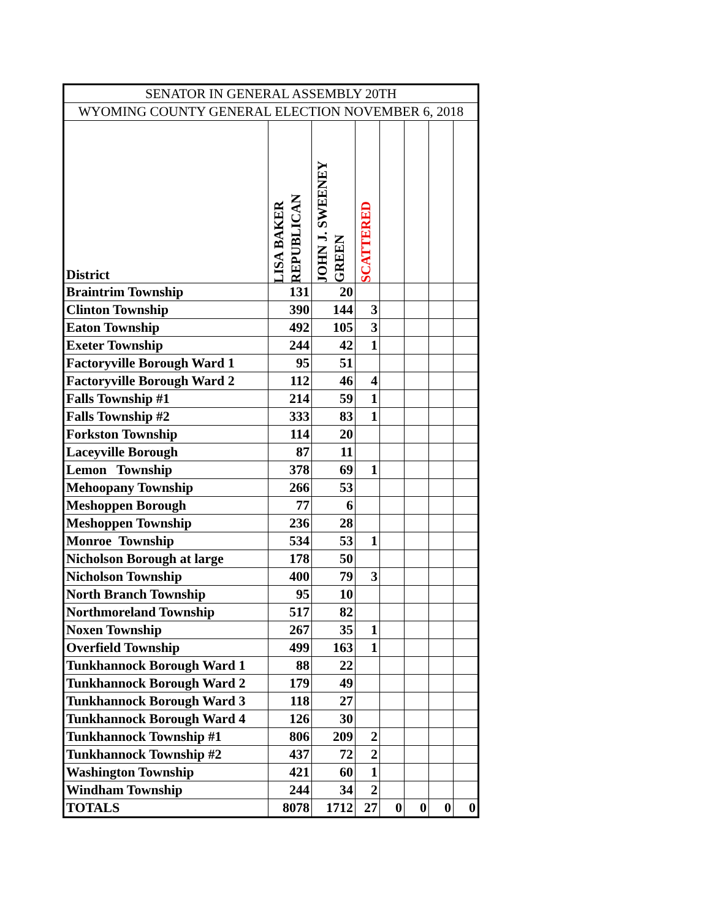| SENATOR IN GENERAL ASSEMBLY 20TH | | | | | | | |
| WYOMING COUNTY GENERAL ELECTION NOVEMBER 6, 2018 | | | | | | | |
| District | LISA BAKER REPUBLICAN | JOHN J. SWEENEY GREEN | SCATTERED | | | | |
| Braintrim Township | 131 | 20 | | | | | |
| Clinton Township | 390 | 144 | 3 | | | | |
| Eaton Township | 492 | 105 | 3 | | | | |
| Exeter Township | 244 | 42 | 1 | | | | |
| Factoryville Borough Ward 1 | 95 | 51 | | | | | |
| Factoryville Borough Ward 2 | 112 | 46 | 4 | | | | |
| Falls Township #1 | 214 | 59 | 1 | | | | |
| Falls Township #2 | 333 | 83 | 1 | | | | |
| Forkston Township | 114 | 20 | | | | | |
| Laceyville Borough | 87 | 11 | | | | | |
| Lemon Township | 378 | 69 | 1 | | | | |
| Mehoopany Township | 266 | 53 | | | | | |
| Meshoppen Borough | 77 | 6 | | | | | |
| Meshoppen Township | 236 | 28 | | | | | |
| Monroe Township | 534 | 53 | 1 | | | | |
| Nicholson Borough at large | 178 | 50 | | | | | |
| Nicholson Township | 400 | 79 | 3 | | | | |
| North Branch Township | 95 | 10 | | | | | |
| Northmoreland Township | 517 | 82 | | | | | |
| Noxen Township | 267 | 35 | 1 | | | | |
| Overfield Township | 499 | 163 | 1 | | | | |
| Tunkhannock Borough Ward 1 | 88 | 22 | | | | | |
| Tunkhannock Borough Ward 2 | 179 | 49 | | | | | |
| Tunkhannock Borough Ward 3 | 118 | 27 | | | | | |
| Tunkhannock Borough Ward 4 | 126 | 30 | | | | | |
| Tunkhannock Township #1 | 806 | 209 | 2 | | | | |
| Tunkhannock Township #2 | 437 | 72 | 2 | | | | |
| Washington Township | 421 | 60 | 1 | | | | |
| Windham Township | 244 | 34 | 2 | | | | |
| TOTALS | 8078 | 1712 | 27 | 0 | 0 | 0 | 0 |